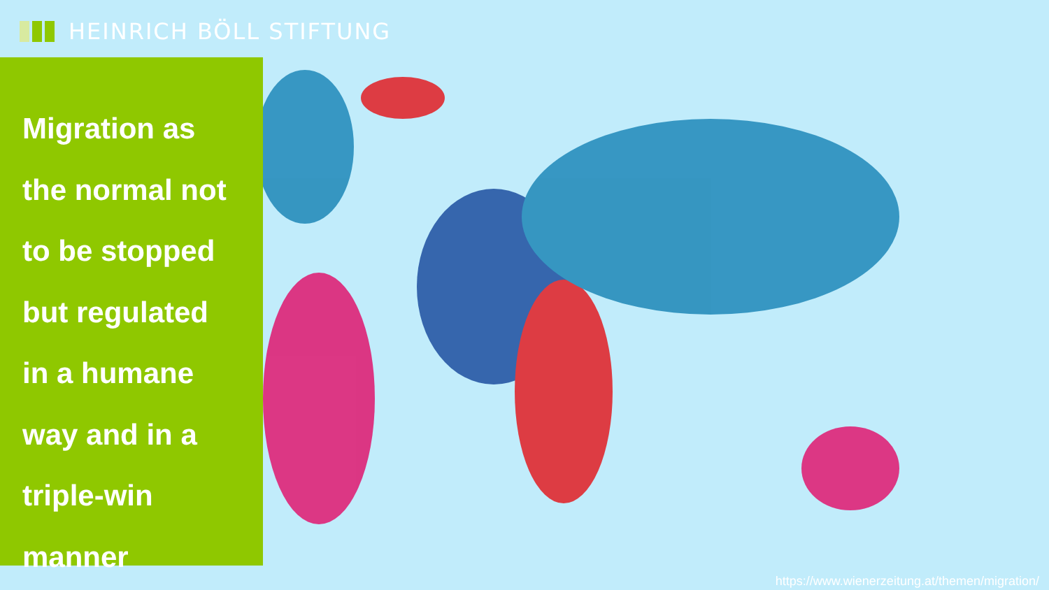HEINRICH BÖLL STIFTUNG
Migration as
the normal not
to be stopped
but regulated
in a humane
way and in a
triple-win
manner
https://www.wienerzeitung.at/themen/migration/